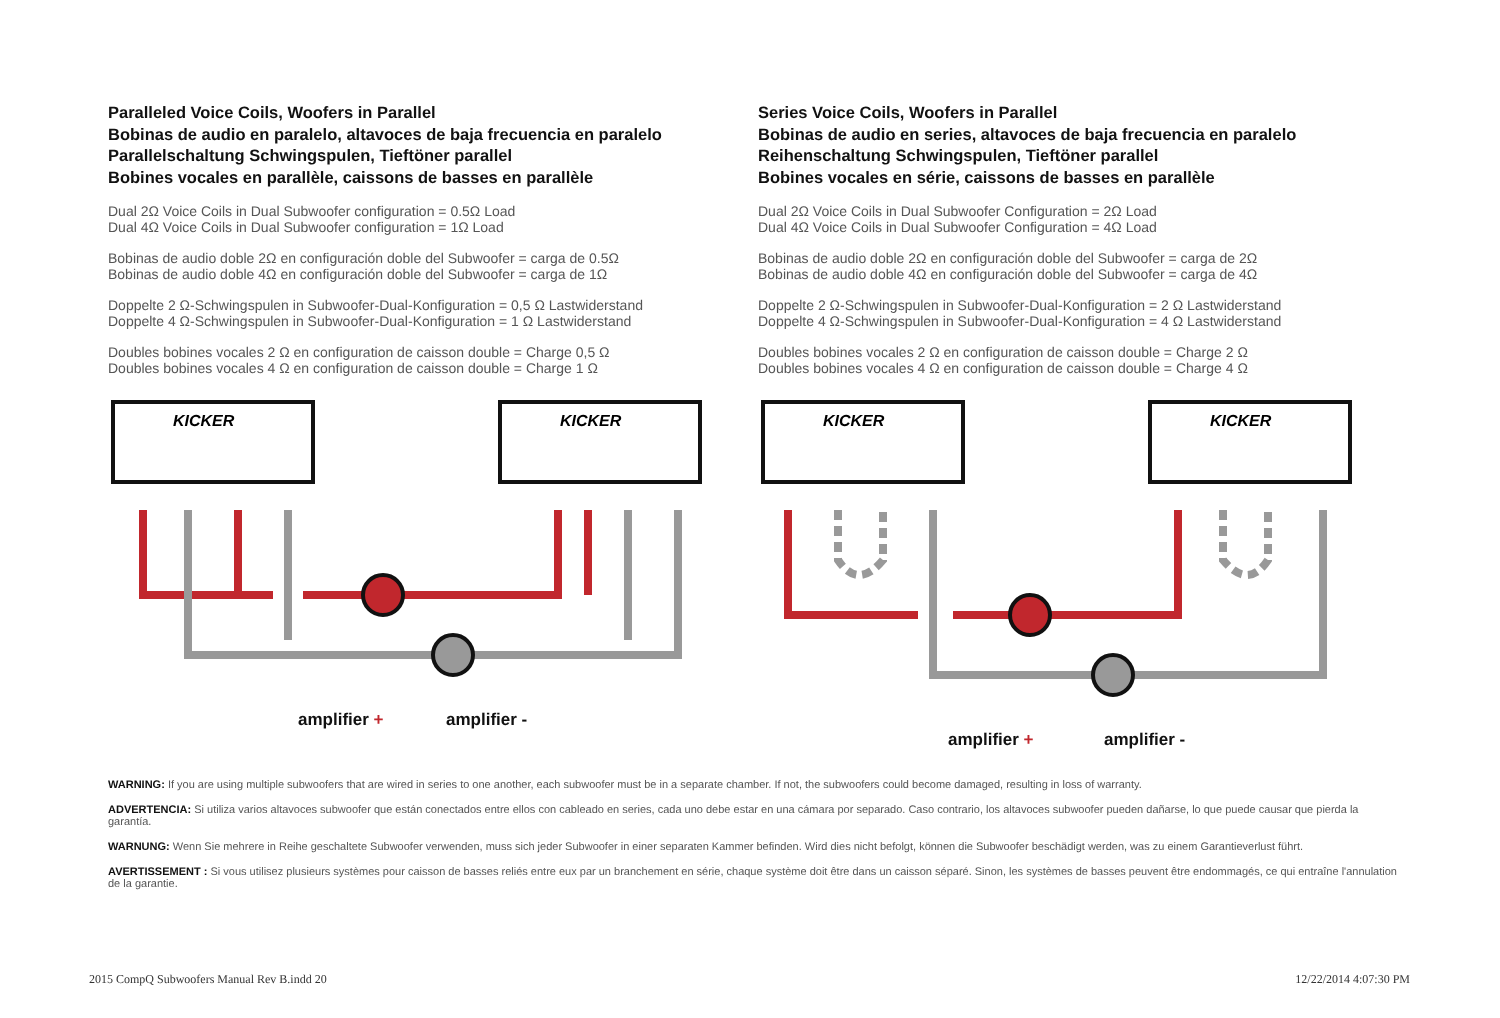Paralleled Voice Coils, Woofers in Parallel
Bobinas de audio en paralelo, altavoces de baja frecuencia en paralelo
Parallelschaltung Schwingspulen, Tieftöner parallel
Bobines vocales en parallèle, caissons de basses en parallèle
Dual 2Ω Voice Coils in Dual Subwoofer configuration = 0.5Ω Load
Dual 4Ω Voice Coils in Dual Subwoofer configuration = 1Ω Load
Bobinas de audio doble 2Ω en configuración doble del Subwoofer = carga de 0.5Ω
Bobinas de audio doble 4Ω en configuración doble del Subwoofer = carga de 1Ω
Doppelte 2 Ω-Schwingspulen in Subwoofer-Dual-Konfiguration = 0,5 Ω Lastwiderstand
Doppelte 4 Ω-Schwingspulen in Subwoofer-Dual-Konfiguration = 1 Ω Lastwiderstand
Doubles bobines vocales 2 Ω en configuration de caisson double = Charge 0,5 Ω
Doubles bobines vocales 4 Ω en configuration de caisson double = Charge 1 Ω
KICKER
KICKER
amplifier + amplifier -
Series Voice Coils, Woofers in Parallel
Bobinas de audio en series, altavoces de baja frecuencia en paralelo
Reihenschaltung Schwingspulen, Tieftöner parallel
Bobines vocales en série, caissons de basses en parallèle
Dual 2Ω Voice Coils in Dual Subwoofer Configuration = 2Ω Load
Dual 4Ω Voice Coils in Dual Subwoofer Configuration = 4Ω Load
Bobinas de audio doble 2Ω en configuración doble del Subwoofer = carga de 2Ω
Bobinas de audio doble 4Ω en configuración doble del Subwoofer = carga de 4Ω
Doppelte 2 Ω-Schwingspulen in Subwoofer-Dual-Konfiguration = 2 Ω Lastwiderstand
Doppelte 4 Ω-Schwingspulen in Subwoofer-Dual-Konfiguration = 4 Ω Lastwiderstand
Doubles bobines vocales 2 Ω en configuration de caisson double = Charge 2 Ω
Doubles bobines vocales 4 Ω en configuration de caisson double = Charge 4 Ω
KICKER
KICKER
amplifier + amplifier -
WARNING: If you are using multiple subwoofers that are wired in series to one another, each subwoofer must be in a separate chamber. If not, the subwoofers could become damaged, resulting in loss of warranty.
ADVERTENCIA: Si utiliza varios altavoces subwoofer que están conectados entre ellos con cableado en series, cada uno debe estar en una cámara por separado. Caso contrario, los altavoces subwoofer pueden dañarse, lo que puede causar que pierda la garantía.
WARNUNG: Wenn Sie mehrere in Reihe geschaltete Subwoofer verwenden, muss sich jeder Subwoofer in einer separaten Kammer befinden. Wird dies nicht befolgt, können die Subwoofer beschädigt werden, was zu einem Garantieverlust führt.
AVERTISSEMENT : Si vous utilisez plusieurs systèmes pour caisson de basses reliés entre eux par un branchement en série, chaque système doit être dans un caisson séparé. Sinon, les systèmes de basses peuvent être endommagés, ce qui entraîne l'annulation de la garantie.
2015 CompQ Subwoofers Manual Rev B.indd 20 12/22/2014 4:07:30 PM